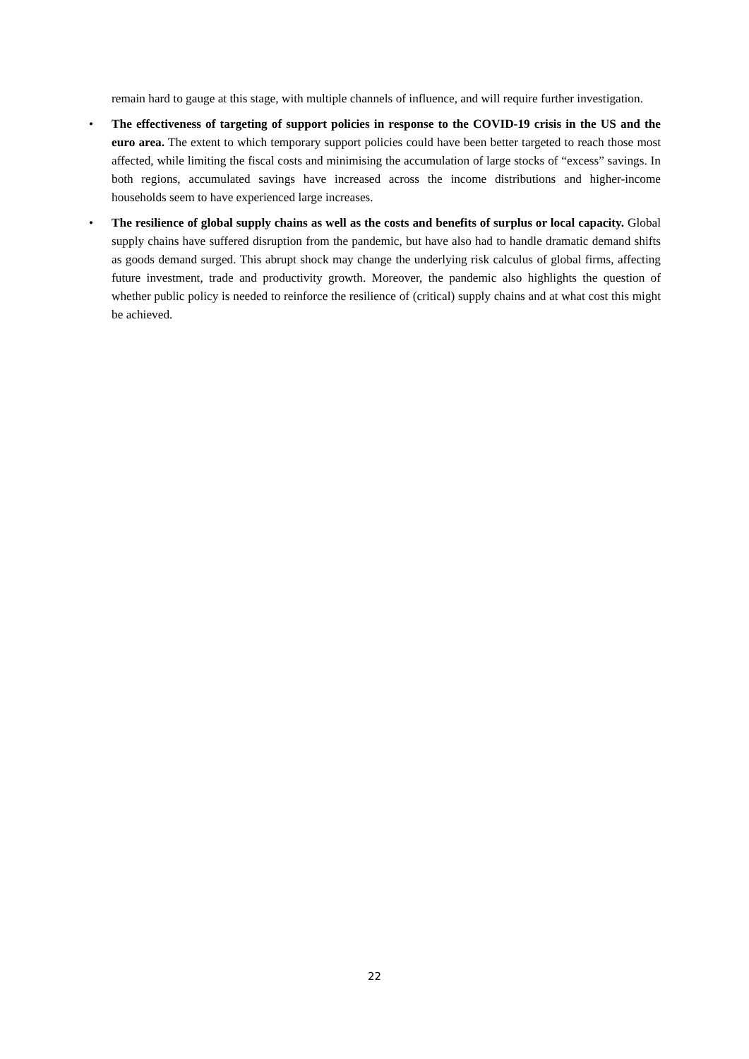remain hard to gauge at this stage, with multiple channels of influence, and will require further investigation.
• The effectiveness of targeting of support policies in response to the COVID-19 crisis in the US and the euro area. The extent to which temporary support policies could have been better targeted to reach those most affected, while limiting the fiscal costs and minimising the accumulation of large stocks of “excess” savings. In both regions, accumulated savings have increased across the income distributions and higher-income households seem to have experienced large increases.
• The resilience of global supply chains as well as the costs and benefits of surplus or local capacity. Global supply chains have suffered disruption from the pandemic, but have also had to handle dramatic demand shifts as goods demand surged. This abrupt shock may change the underlying risk calculus of global firms, affecting future investment, trade and productivity growth. Moreover, the pandemic also highlights the question of whether public policy is needed to reinforce the resilience of (critical) supply chains and at what cost this might be achieved.
22